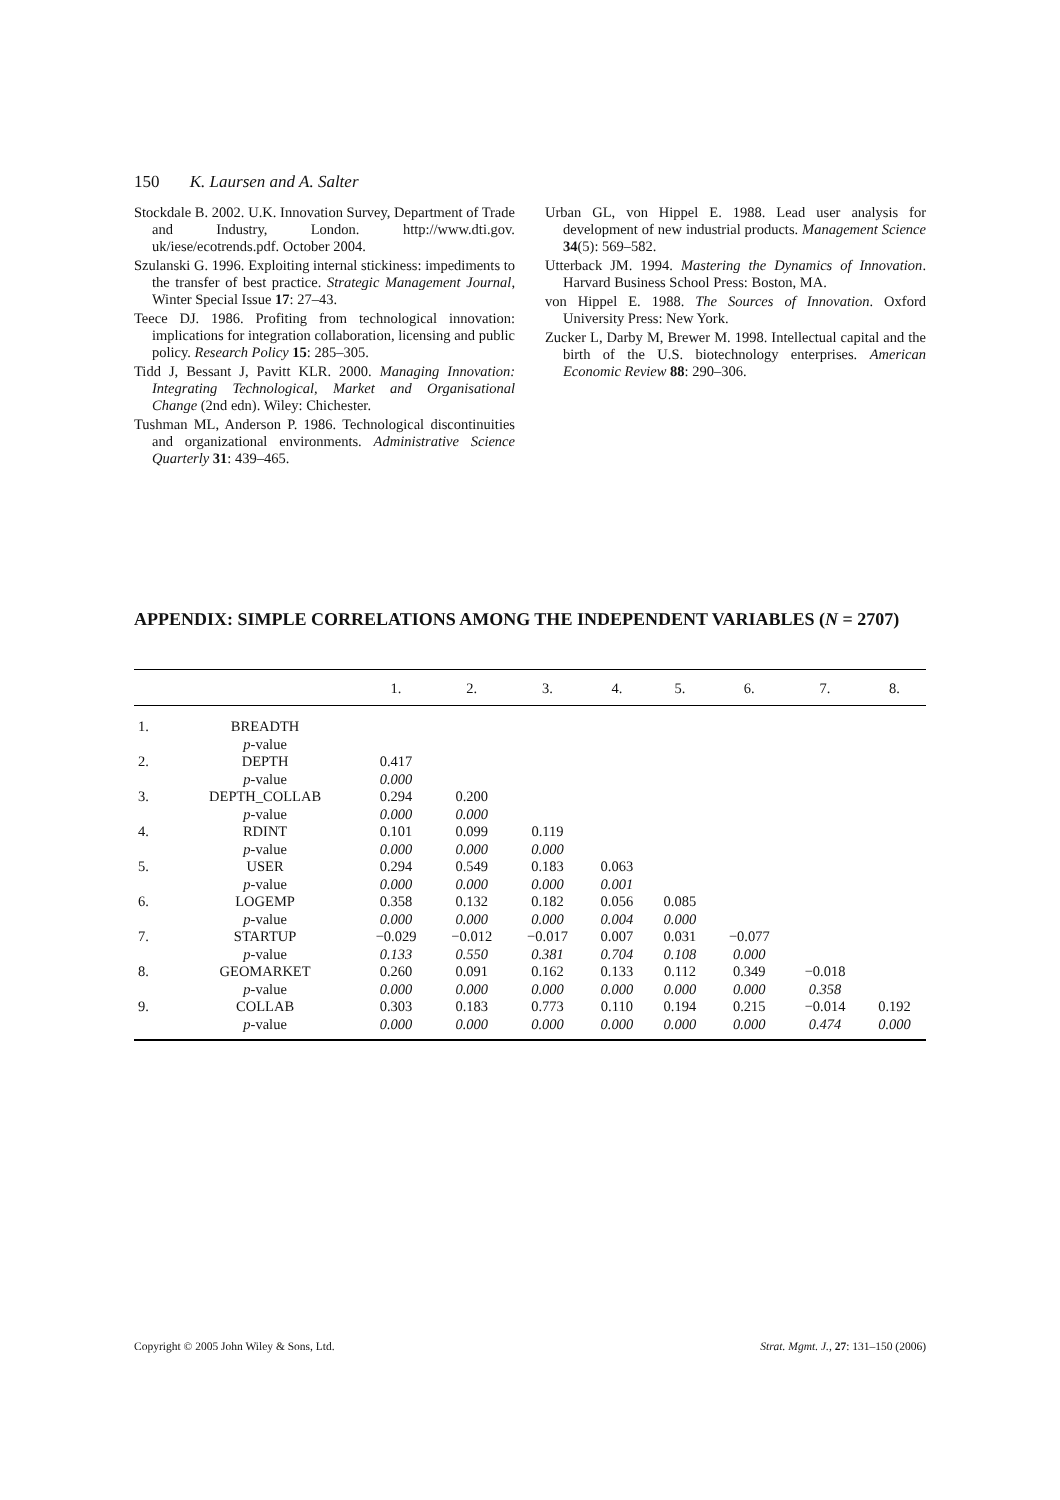150 K. Laursen and A. Salter
Stockdale B. 2002. U.K. Innovation Survey, Department of Trade and Industry, London. http://www.dti.gov. uk/iese/ecotrends.pdf. October 2004.
Szulanski G. 1996. Exploiting internal stickiness: impediments to the transfer of best practice. Strategic Management Journal, Winter Special Issue 17: 27–43.
Teece DJ. 1986. Profiting from technological innovation: implications for integration collaboration, licensing and public policy. Research Policy 15: 285–305.
Tidd J, Bessant J, Pavitt KLR. 2000. Managing Innovation: Integrating Technological, Market and Organisational Change (2nd edn). Wiley: Chichester.
Tushman ML, Anderson P. 1986. Technological discontinuities and organizational environments. Administrative Science Quarterly 31: 439–465.
Urban GL, von Hippel E. 1988. Lead user analysis for development of new industrial products. Management Science 34(5): 569–582.
Utterback JM. 1994. Mastering the Dynamics of Innovation. Harvard Business School Press: Boston, MA.
von Hippel E. 1988. The Sources of Innovation. Oxford University Press: New York.
Zucker L, Darby M, Brewer M. 1998. Intellectual capital and the birth of the U.S. biotechnology enterprises. American Economic Review 88: 290–306.
APPENDIX: SIMPLE CORRELATIONS AMONG THE INDEPENDENT VARIABLES (N = 2707)
| | | 1. | 2. | 3. | 4. | 5. | 6. | 7. | 8. |
| --- | --- | --- | --- | --- | --- | --- | --- | --- | --- |
| 1. | BREADTH | | | | | | | | |
| | p -value | | | | | | | | |
| 2. | DEPTH | 0.417 | | | | | | | |
| | p -value | 0.000 | | | | | | | |
| 3. | DEPTH_COLLAB | 0.294 | 0.200 | | | | | | |
| | p -value | 0.000 | 0.000 | | | | | | |
| 4. | RDINT | 0.101 | 0.099 | 0.119 | | | | | |
| | p -value | 0.000 | 0.000 | 0.000 | | | | | |
| 5. | USER | 0.294 | 0.549 | 0.183 | 0.063 | | | | |
| | p -value | 0.000 | 0.000 | 0.000 | 0.001 | | | | |
| 6. | LOGEMP | 0.358 | 0.132 | 0.182 | 0.056 | 0.085 | | | |
| | p -value | 0.000 | 0.000 | 0.000 | 0.004 | 0.000 | | | |
| 7. | STARTUP | −0.029 | −0.012 | −0.017 | 0.007 | 0.031 | −0.077 | | |
| | p -value | 0.133 | 0.550 | 0.381 | 0.704 | 0.108 | 0.000 | | |
| 8. | GEOMARKET | 0.260 | 0.091 | 0.162 | 0.133 | 0.112 | 0.349 | −0.018 | |
| | p -value | 0.000 | 0.000 | 0.000 | 0.000 | 0.000 | 0.000 | 0.358 | |
| 9. | COLLAB | 0.303 | 0.183 | 0.773 | 0.110 | 0.194 | 0.215 | −0.014 | 0.192 |
| | p -value | 0.000 | 0.000 | 0.000 | 0.000 | 0.000 | 0.000 | 0.474 | 0.000 |
Copyright © 2005 John Wiley & Sons, Ltd. Strat. Mgmt. J., 27: 131–150 (2006)